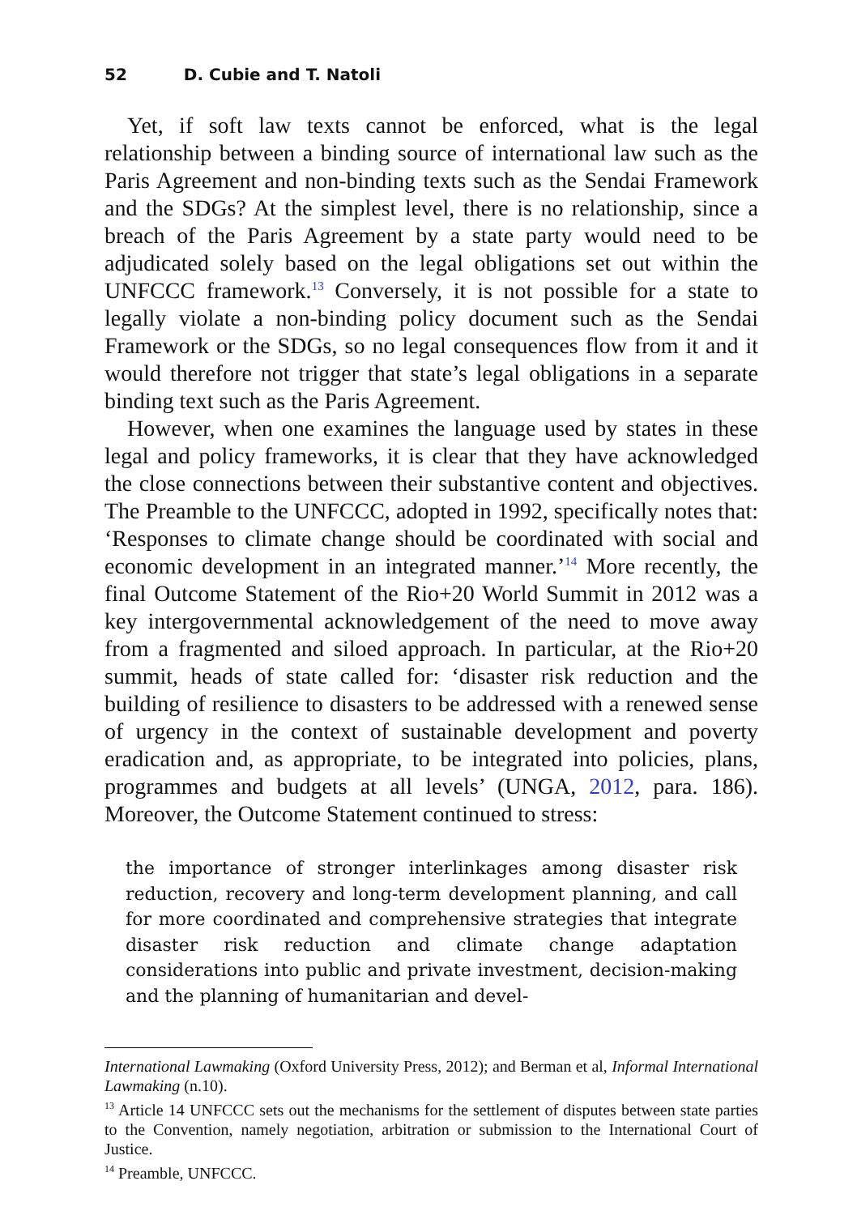52 D. Cubie and T. Natoli
Yet, if soft law texts cannot be enforced, what is the legal relationship between a binding source of international law such as the Paris Agreement and non-binding texts such as the Sendai Framework and the SDGs? At the simplest level, there is no relationship, since a breach of the Paris Agreement by a state party would need to be adjudicated solely based on the legal obligations set out within the UNFCCC framework.<sup>13</sup> Conversely, it is not possible for a state to legally violate a non-binding policy document such as the Sendai Framework or the SDGs, so no legal consequences flow from it and it would therefore not trigger that state’s legal obligations in a separate binding text such as the Paris Agreement.
However, when one examines the language used by states in these legal and policy frameworks, it is clear that they have acknowledged the close connections between their substantive content and objectives. The Preamble to the UNFCCC, adopted in 1992, specifically notes that: ‘Responses to climate change should be coordinated with social and economic development in an integrated manner.’<sup>14</sup> More recently, the final Outcome Statement of the Rio+20 World Summit in 2012 was a key intergovernmental acknowledgement of the need to move away from a fragmented and siloed approach. In particular, at the Rio+20 summit, heads of state called for: ‘disaster risk reduction and the building of resilience to disasters to be addressed with a renewed sense of urgency in the context of sustainable development and poverty eradication and, as appropriate, to be integrated into policies, plans, programmes and budgets at all levels’ (UNGA, 2012, para. 186). Moreover, the Outcome Statement continued to stress:
the importance of stronger interlinkages among disaster risk reduction, recovery and long-term development planning, and call for more coordinated and comprehensive strategies that integrate disaster risk reduction and climate change adaptation considerations into public and private investment, decision-making and the planning of humanitarian and devel-
International Lawmaking (Oxford University Press, 2012); and Berman et al, Informal International Lawmaking (n.10).
<sup>13</sup> Article 14 UNFCCC sets out the mechanisms for the settlement of disputes between state parties to the Convention, namely negotiation, arbitration or submission to the International Court of Justice.
<sup>14</sup> Preamble, UNFCCC.